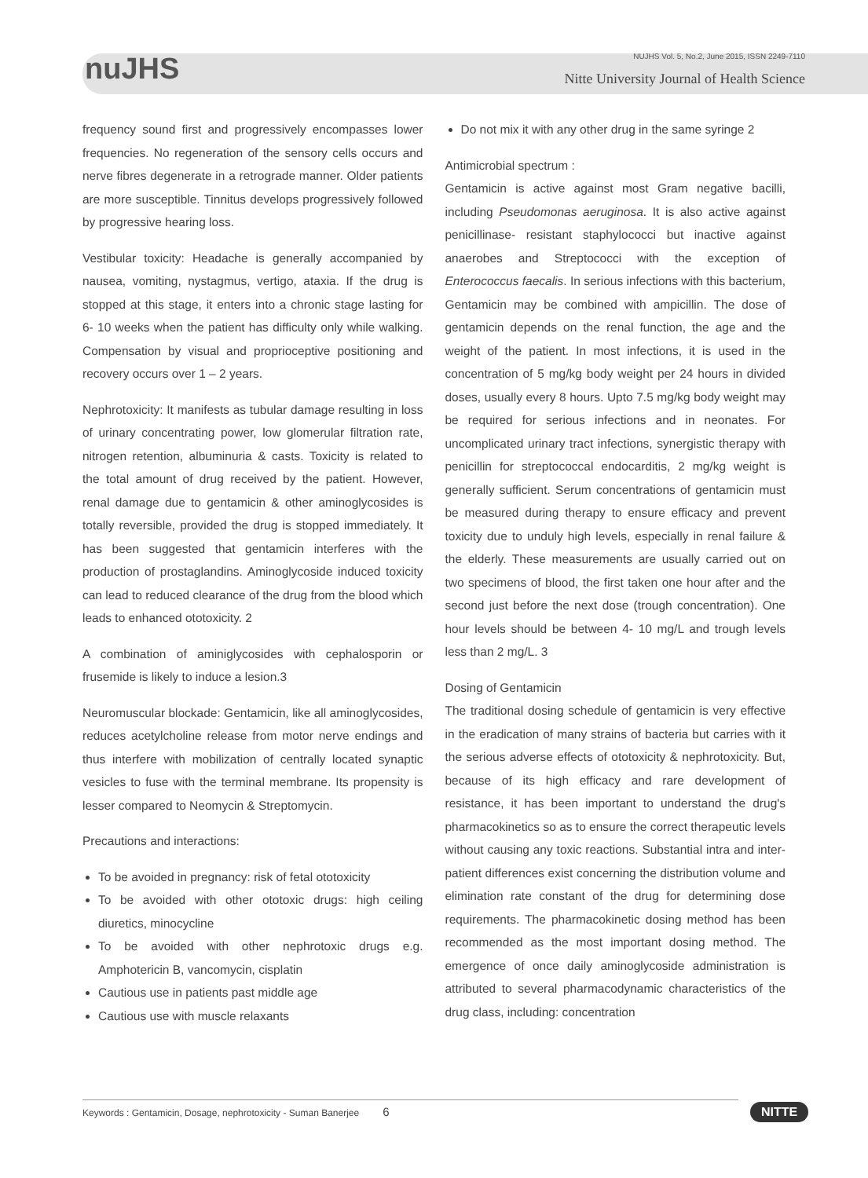nuJHS
NUJHS Vol. 5, No.2, June 2015, ISSN 2249-7110
Nitte University Journal of Health Science
frequency sound first and progressively encompasses lower frequencies. No regeneration of the sensory cells occurs and nerve fibres degenerate in a retrograde manner. Older patients are more susceptible. Tinnitus develops progressively followed by progressive hearing loss.
Vestibular toxicity: Headache is generally accompanied by nausea, vomiting, nystagmus, vertigo, ataxia. If the drug is stopped at this stage, it enters into a chronic stage lasting for 6- 10 weeks when the patient has difficulty only while walking. Compensation by visual and proprioceptive positioning and recovery occurs over 1 – 2 years.
Nephrotoxicity: It manifests as tubular damage resulting in loss of urinary concentrating power, low glomerular filtration rate, nitrogen retention, albuminuria & casts. Toxicity is related to the total amount of drug received by the patient. However, renal damage due to gentamicin & other aminoglycosides is totally reversible, provided the drug is stopped immediately. It has been suggested that gentamicin interferes with the production of prostaglandins. Aminoglycoside induced toxicity can lead to reduced clearance of the drug from the blood which leads to enhanced ototoxicity. 2
A combination of aminiglycosides with cephalosporin or frusemide is likely to induce a lesion.3
Neuromuscular blockade: Gentamicin, like all aminoglycosides, reduces acetylcholine release from motor nerve endings and thus interfere with mobilization of centrally located synaptic vesicles to fuse with the terminal membrane. Its propensity is lesser compared to Neomycin & Streptomycin.
Precautions and interactions:
To be avoided in pregnancy: risk of fetal ototoxicity
To be avoided with other ototoxic drugs: high ceiling diuretics, minocycline
To be avoided with other nephrotoxic drugs e.g. Amphotericin B, vancomycin, cisplatin
Cautious use in patients past middle age
Cautious use with muscle relaxants
Do not mix it with any other drug in the same syringe 2
Antimicrobial spectrum :
Gentamicin is active against most Gram negative bacilli, including Pseudomonas aeruginosa. It is also active against penicillinase- resistant staphylococci but inactive against anaerobes and Streptococci with the exception of Enterococcus faecalis. In serious infections with this bacterium, Gentamicin may be combined with ampicillin. The dose of gentamicin depends on the renal function, the age and the weight of the patient. In most infections, it is used in the concentration of 5 mg/kg body weight per 24 hours in divided doses, usually every 8 hours. Upto 7.5 mg/kg body weight may be required for serious infections and in neonates. For uncomplicated urinary tract infections, synergistic therapy with penicillin for streptococcal endocarditis, 2 mg/kg weight is generally sufficient. Serum concentrations of gentamicin must be measured during therapy to ensure efficacy and prevent toxicity due to unduly high levels, especially in renal failure & the elderly. These measurements are usually carried out on two specimens of blood, the first taken one hour after and the second just before the next dose (trough concentration). One hour levels should be between 4- 10 mg/L and trough levels less than 2 mg/L. 3
Dosing of Gentamicin
The traditional dosing schedule of gentamicin is very effective in the eradication of many strains of bacteria but carries with it the serious adverse effects of ototoxicity & nephrotoxicity. But, because of its high efficacy and rare development of resistance, it has been important to understand the drug's pharmacokinetics so as to ensure the correct therapeutic levels without causing any toxic reactions. Substantial intra and inter- patient differences exist concerning the distribution volume and elimination rate constant of the drug for determining dose requirements. The pharmacokinetic dosing method has been recommended as the most important dosing method. The emergence of once daily aminoglycoside administration is attributed to several pharmacodynamic characteristics of the drug class, including: concentration
Keywords : Gentamicin, Dosage, nephrotoxicity - Suman Banerjee 6 NITTE